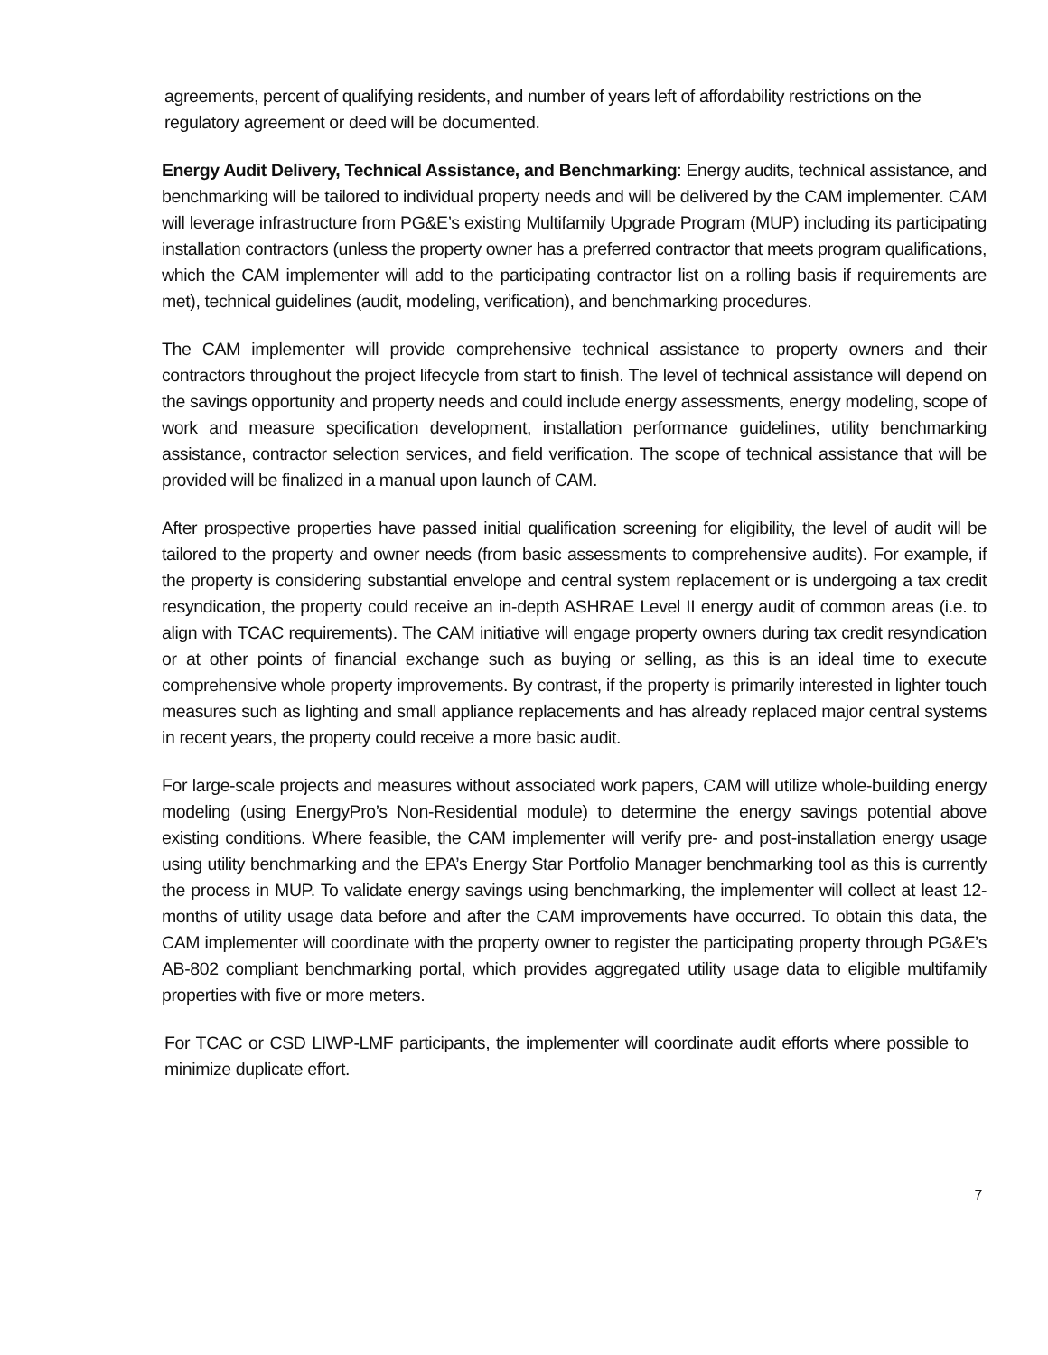agreements, percent of qualifying residents, and number of years left of affordability restrictions on the regulatory agreement or deed will be documented.
Energy Audit Delivery, Technical Assistance, and Benchmarking: Energy audits, technical assistance, and benchmarking will be tailored to individual property needs and will be delivered by the CAM implementer. CAM will leverage infrastructure from PG&E’s existing Multifamily Upgrade Program (MUP) including its participating installation contractors (unless the property owner has a preferred contractor that meets program qualifications, which the CAM implementer will add to the participating contractor list on a rolling basis if requirements are met), technical guidelines (audit, modeling, verification), and benchmarking procedures.
The CAM implementer will provide comprehensive technical assistance to property owners and their contractors throughout the project lifecycle from start to finish. The level of technical assistance will depend on the savings opportunity and property needs and could include energy assessments, energy modeling, scope of work and measure specification development, installation performance guidelines, utility benchmarking assistance, contractor selection services, and field verification. The scope of technical assistance that will be provided will be finalized in a manual upon launch of CAM.
After prospective properties have passed initial qualification screening for eligibility, the level of audit will be tailored to the property and owner needs (from basic assessments to comprehensive audits). For example, if the property is considering substantial envelope and central system replacement or is undergoing a tax credit resyndication, the property could receive an in-depth ASHRAE Level II energy audit of common areas (i.e. to align with TCAC requirements). The CAM initiative will engage property owners during tax credit resyndication or at other points of financial exchange such as buying or selling, as this is an ideal time to execute comprehensive whole property improvements. By contrast, if the property is primarily interested in lighter touch measures such as lighting and small appliance replacements and has already replaced major central systems in recent years, the property could receive a more basic audit.
For large-scale projects and measures without associated work papers, CAM will utilize whole-building energy modeling (using EnergyPro’s Non-Residential module) to determine the energy savings potential above existing conditions. Where feasible, the CAM implementer will verify pre- and post-installation energy usage using utility benchmarking and the EPA’s Energy Star Portfolio Manager benchmarking tool as this is currently the process in MUP. To validate energy savings using benchmarking, the implementer will collect at least 12-months of utility usage data before and after the CAM improvements have occurred. To obtain this data, the CAM implementer will coordinate with the property owner to register the participating property through PG&E’s AB-802 compliant benchmarking portal, which provides aggregated utility usage data to eligible multifamily properties with five or more meters.
For TCAC or CSD LIWP-LMF participants, the implementer will coordinate audit efforts where possible to minimize duplicate effort.
7